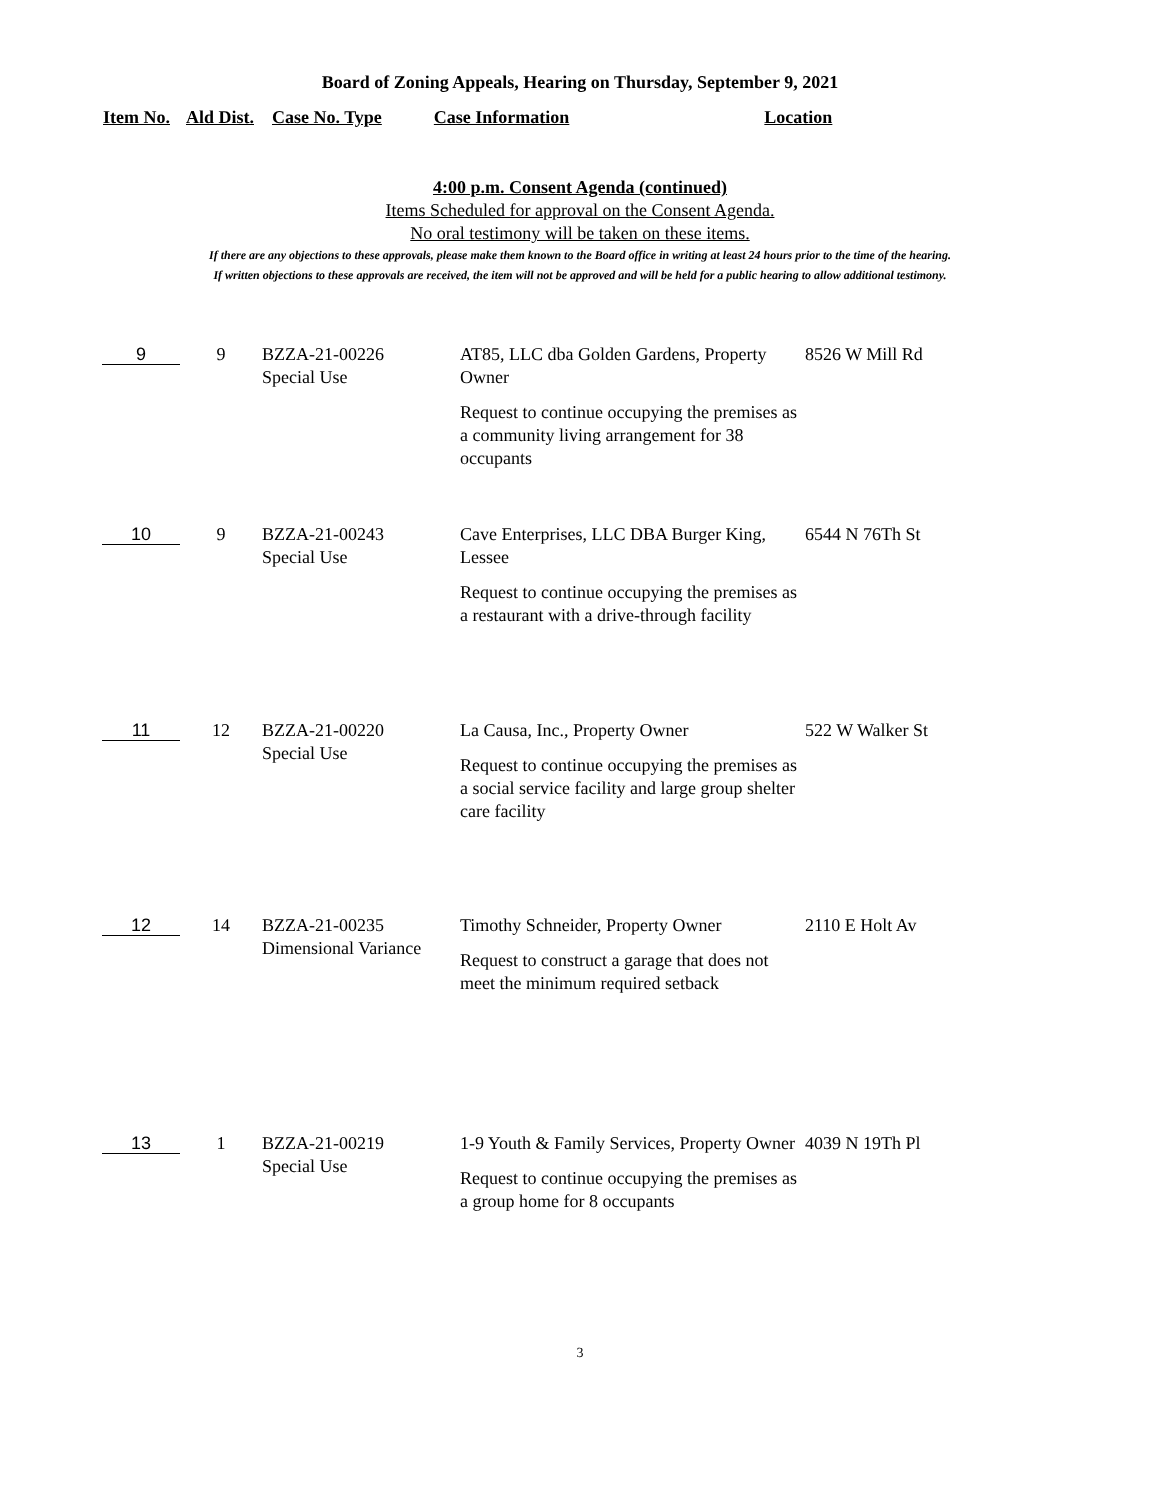Board of Zoning Appeals, Hearing on Thursday, September 9, 2021
Item No. Ald Dist. Case No. Type Case Information Location
4:00 p.m. Consent Agenda (continued)
Items Scheduled for approval on the Consent Agenda.
No oral testimony will be taken on these items.
If there are any objections to these approvals, please make them known to the Board office in writing at least 24 hours prior to the time of the hearing.
If written objections to these approvals are received, the item will not be approved and will be held for a public hearing to allow additional testimony.
| 9 | 9 | BZZA-21-00226 Special Use | AT85, LLC dba Golden Gardens, Property Owner Request to continue occupying the premises as a community living arrangement for 38 occupants | 8526 W Mill Rd |
| 10 | 9 | BZZA-21-00243 Special Use | Cave Enterprises, LLC DBA Burger King, Lessee Request to continue occupying the premises as a restaurant with a drive-through facility | 6544 N 76Th St |
| 11 | 12 | BZZA-21-00220 Special Use | La Causa, Inc., Property Owner Request to continue occupying the premises as a social service facility and large group shelter care facility | 522 W Walker St |
| 12 | 14 | BZZA-21-00235 Dimensional Variance | Timothy Schneider, Property Owner Request to construct a garage that does not meet the minimum required setback | 2110 E Holt Av |
| 13 | 1 | BZZA-21-00219 Special Use | 1-9 Youth & Family Services, Property Owner Request to continue occupying the premises as a group home for 8 occupants | 4039 N 19Th Pl |
3